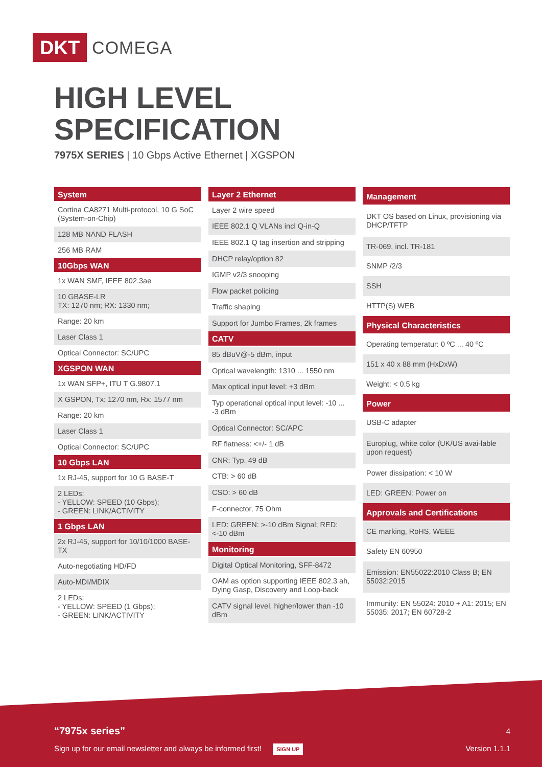DKT COMEGA
HIGH LEVEL
SPECIFICATION
7975X SERIES | 10 Gbps Active Ethernet | XGSPON
| System |
| --- |
| Cortina CA8271 Multi-protocol, 10 G SoC (System-on-Chip) |
| 128 MB NAND FLASH |
| 256 MB RAM |
| 10Gbps WAN |
| 1x WAN SMF, IEEE 802.3ae |
| 10 GBASE-LR TX: 1270 nm; RX: 1330 nm; |
| Range: 20 km |
| Laser Class 1 |
| Optical Connector: SC/UPC |
| XGSPON WAN |
| 1x WAN SFP+, ITU T G.9807.1 |
| X GSPON, Tx: 1270 nm, Rx: 1577 nm |
| Range: 20 km |
| Laser Class 1 |
| Optical Connector: SC/UPC |
| 10 Gbps LAN |
| 1x RJ-45, support for 10 G BASE-T |
| 2 LEDs: - YELLOW: SPEED (10 Gbps); - GREEN: LINK/ACTIVITY |
| 1 Gbps LAN |
| 2x RJ-45, support for 10/10/1000 BASE-TX |
| Auto-negotiating HD/FD |
| Auto-MDI/MDIX |
| 2 LEDs: - YELLOW: SPEED (1 Gbps); - GREEN: LINK/ACTIVITY |
| Layer 2 Ethernet |
| --- |
| Layer 2 wire speed |
| IEEE 802.1 Q VLANs incl Q-in-Q |
| IEEE 802.1 Q tag insertion and stripping |
| DHCP relay/option 82 |
| IGMP v2/3 snooping |
| Flow packet policing |
| Traffic shaping |
| Support for Jumbo Frames, 2k frames |
| CATV |
| 85 dBuV@-5 dBm, input |
| Optical wavelength: 1310 ... 1550 nm |
| Max optical input level: +3 dBm |
| Typ operational optical input level: -10 ... -3 dBm |
| Optical Connector: SC/APC |
| RF flatness: <+/- 1 dB |
| CNR: Typ. 49 dB |
| CTB: > 60 dB |
| CSO: > 60 dB |
| F-connector, 75 Ohm |
| LED: GREEN: >-10 dBm Signal; RED: <-10 dBm |
| Monitoring |
| Digital Optical Monitoring, SFF-8472 |
| OAM as option supporting IEEE 802.3 ah, Dying Gasp, Discovery and Loop-back |
| CATV signal level, higher/lower than -10 dBm |
| Management |
| --- |
| DKT OS based on Linux, provisioning via DHCP/TFTP |
| TR-069, incl. TR-181 |
| SNMP /2/3 |
| SSH |
| HTTP(S) WEB |
| Physical Characteristics |
| Operating temperatur: 0 ºC ... 40 ºC |
| 151 x 40 x 88 mm (HxDxW) |
| Weight: < 0.5 kg |
| Power |
| USB-C adapter |
| Europlug, white color (UK/US avai-lable upon request) |
| Power dissipation: < 10 W |
| LED: GREEN: Power on |
| Approvals and Certifications |
| CE marking, RoHS, WEEE |
| Safety EN 60950 |
| Emission: EN55022:2010 Class B; EN 55032:2015 |
| Immunity: EN 55024: 2010 + A1: 2015; EN 55035: 2017; EN 60728-2 |
“7975x series” 4
Sign up for our email newsletter and always be informed first! SIGN UP Version 1.1.1